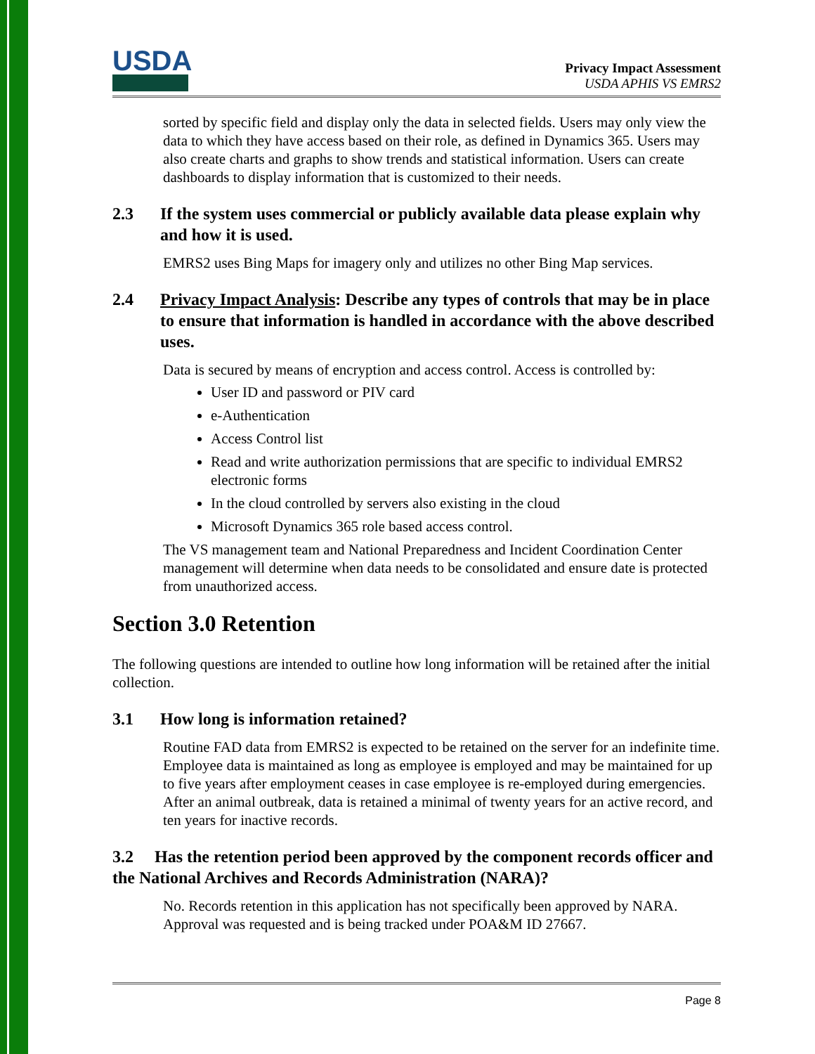USDA
Privacy Impact Assessment
USDA APHIS VS EMRS2
sorted by specific field and display only the data in selected fields. Users may only view the data to which they have access based on their role, as defined in Dynamics 365. Users may also create charts and graphs to show trends and statistical information. Users can create dashboards to display information that is customized to their needs.
2.3 If the system uses commercial or publicly available data please explain why and how it is used.
EMRS2 uses Bing Maps for imagery only and utilizes no other Bing Map services.
2.4 Privacy Impact Analysis: Describe any types of controls that may be in place to ensure that information is handled in accordance with the above described uses.
Data is secured by means of encryption and access control. Access is controlled by:
User ID and password or PIV card
e-Authentication
Access Control list
Read and write authorization permissions that are specific to individual EMRS2 electronic forms
In the cloud controlled by servers also existing in the cloud
Microsoft Dynamics 365 role based access control.
The VS management team and National Preparedness and Incident Coordination Center management will determine when data needs to be consolidated and ensure date is protected from unauthorized access.
Section 3.0 Retention
The following questions are intended to outline how long information will be retained after the initial collection.
3.1 How long is information retained?
Routine FAD data from EMRS2 is expected to be retained on the server for an indefinite time. Employee data is maintained as long as employee is employed and may be maintained for up to five years after employment ceases in case employee is re-employed during emergencies. After an animal outbreak, data is retained a minimal of twenty years for an active record, and ten years for inactive records.
3.2 Has the retention period been approved by the component records officer and the National Archives and Records Administration (NARA)?
No. Records retention in this application has not specifically been approved by NARA. Approval was requested and is being tracked under POA&M ID 27667.
Page 8